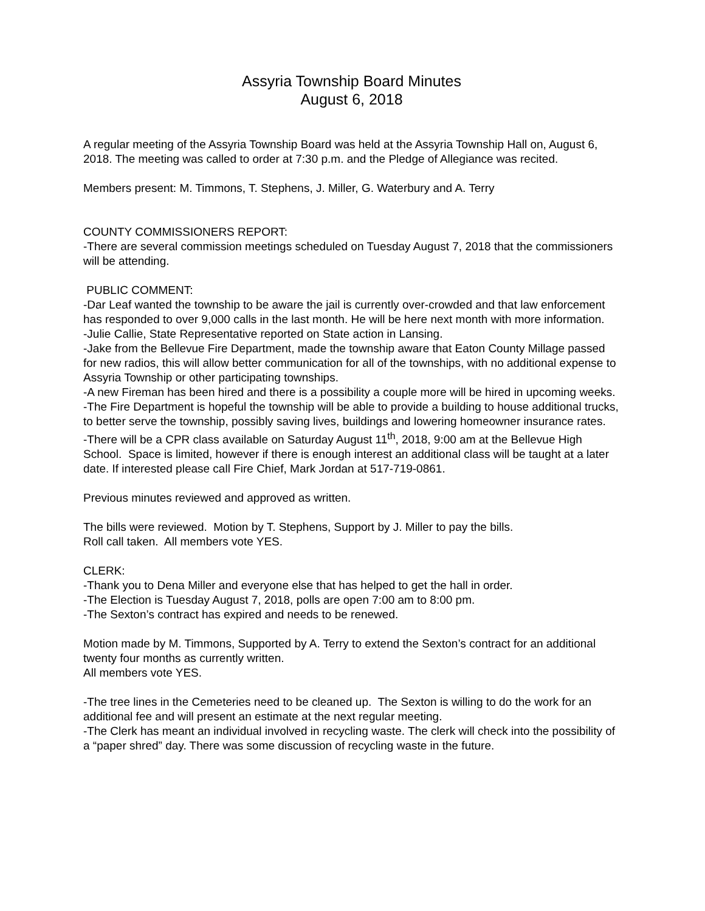Assyria Township Board Minutes
August 6, 2018
A regular meeting of the Assyria Township Board was held at the Assyria Township Hall on, August 6, 2018. The meeting was called to order at 7:30 p.m. and the Pledge of Allegiance was recited.
Members present: M. Timmons, T. Stephens, J. Miller, G. Waterbury and A. Terry
COUNTY COMMISSIONERS REPORT:
-There are several commission meetings scheduled on Tuesday August 7, 2018 that the commissioners will be attending.
PUBLIC COMMENT:
-Dar Leaf wanted the township to be aware the jail is currently over-crowded and that law enforcement has responded to over 9,000 calls in the last month. He will be here next month with more information.
-Julie Callie, State Representative reported on State action in Lansing.
-Jake from the Bellevue Fire Department, made the township aware that Eaton County Millage passed for new radios, this will allow better communication for all of the townships, with no additional expense to Assyria Township or other participating townships.
-A new Fireman has been hired and there is a possibility a couple more will be hired in upcoming weeks.
-The Fire Department is hopeful the township will be able to provide a building to house additional trucks, to better serve the township, possibly saving lives, buildings and lowering homeowner insurance rates.
-There will be a CPR class available on Saturday August 11<sup>th</sup>, 2018, 9:00 am at the Bellevue High School. Space is limited, however if there is enough interest an additional class will be taught at a later date. If interested please call Fire Chief, Mark Jordan at 517-719-0861.
Previous minutes reviewed and approved as written.
The bills were reviewed. Motion by T. Stephens, Support by J. Miller to pay the bills.
Roll call taken. All members vote YES.
CLERK:
-Thank you to Dena Miller and everyone else that has helped to get the hall in order.
-The Election is Tuesday August 7, 2018, polls are open 7:00 am to 8:00 pm.
-The Sexton’s contract has expired and needs to be renewed.
Motion made by M. Timmons, Supported by A. Terry to extend the Sexton’s contract for an additional twenty four months as currently written.
All members vote YES.
-The tree lines in the Cemeteries need to be cleaned up. The Sexton is willing to do the work for an additional fee and will present an estimate at the next regular meeting.
-The Clerk has meant an individual involved in recycling waste. The clerk will check into the possibility of a “paper shred” day. There was some discussion of recycling waste in the future.